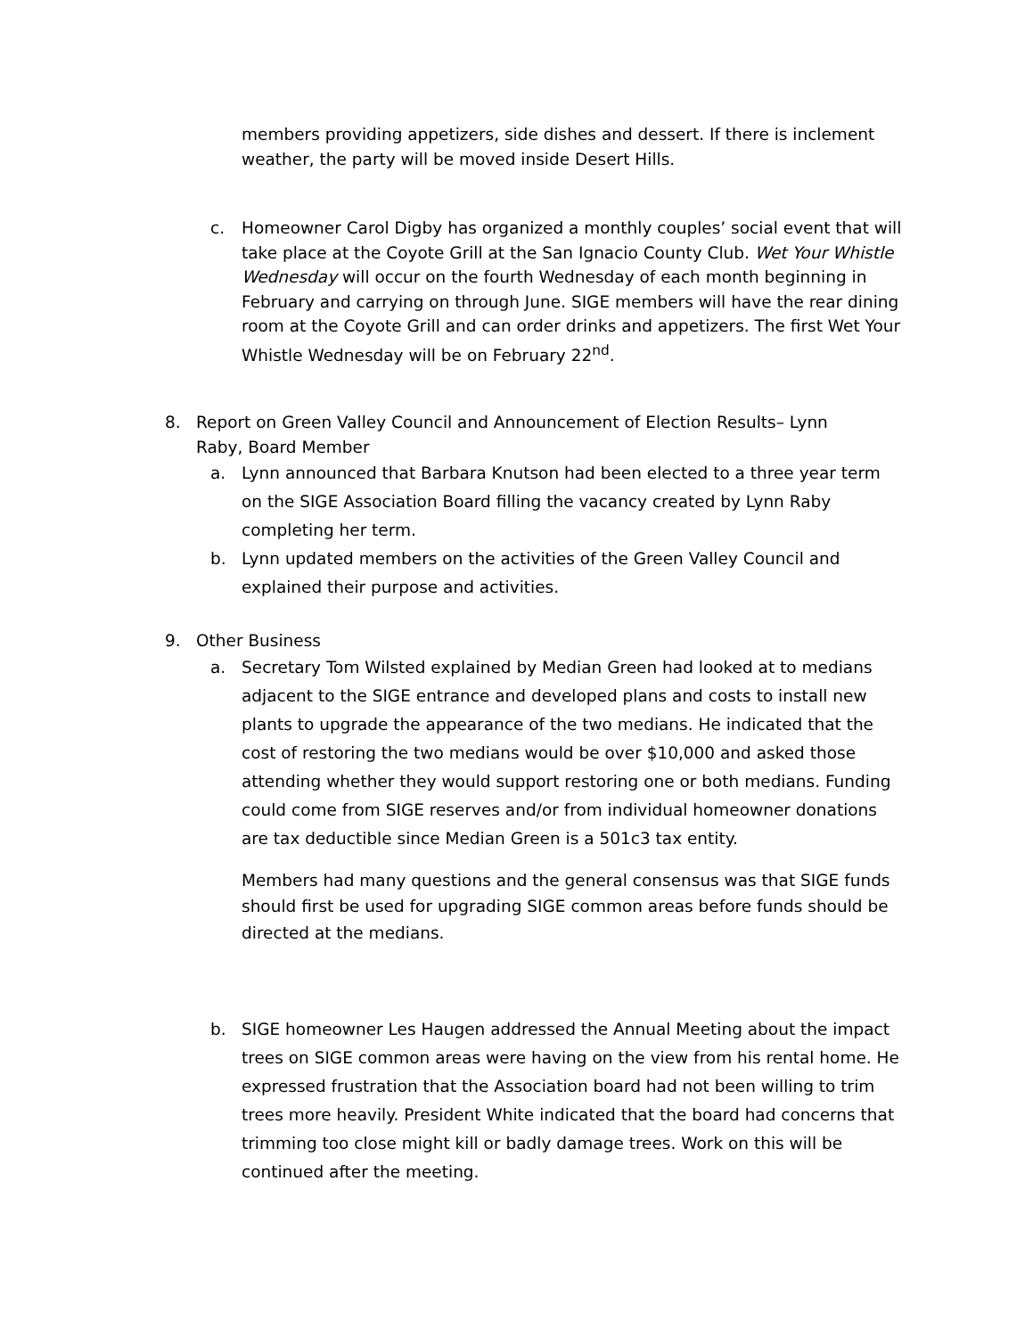members providing appetizers, side dishes and dessert. If there is inclement weather, the party will be moved inside Desert Hills.
c. Homeowner Carol Digby has organized a monthly couples’ social event that will take place at the Coyote Grill at the San Ignacio County Club. Wet Your Whistle Wednesday will occur on the fourth Wednesday of each month beginning in February and carrying on through June. SIGE members will have the rear dining room at the Coyote Grill and can order drinks and appetizers. The first Wet Your Whistle Wednesday will be on February 22<sup>nd</sup>.
8. Report on Green Valley Council and Announcement of Election Results– Lynn Raby, Board Member
a. Lynn announced that Barbara Knutson had been elected to a three year term on the SIGE Association Board filling the vacancy created by Lynn Raby completing her term.
b. Lynn updated members on the activities of the Green Valley Council and explained their purpose and activities.
9. Other Business
a. Secretary Tom Wilsted explained by Median Green had looked at to medians adjacent to the SIGE entrance and developed plans and costs to install new plants to upgrade the appearance of the two medians. He indicated that the cost of restoring the two medians would be over $10,000 and asked those attending whether they would support restoring one or both medians. Funding could come from SIGE reserves and/or from individual homeowner donations are tax deductible since Median Green is a 501c3 tax entity.
Members had many questions and the general consensus was that SIGE funds should first be used for upgrading SIGE common areas before funds should be directed at the medians.
b. SIGE homeowner Les Haugen addressed the Annual Meeting about the impact trees on SIGE common areas were having on the view from his rental home. He expressed frustration that the Association board had not been willing to trim trees more heavily. President White indicated that the board had concerns that trimming too close might kill or badly damage trees. Work on this will be continued after the meeting.